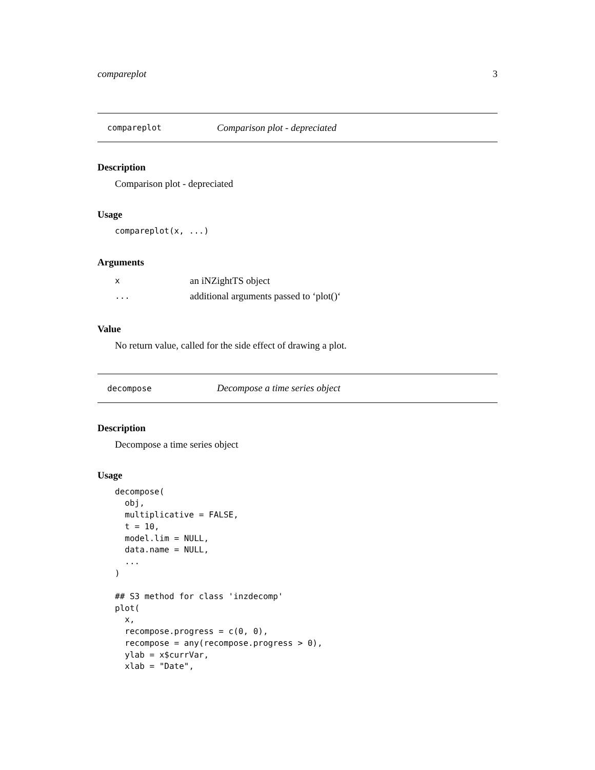compareplot 3
compareplot Comparison plot - depreciated
Description
Comparison plot - depreciated
Usage
compareplot(x, ...)
Arguments
| x | an iNZightTS object |
| ... | additional arguments passed to ‘plot()‘ |
Value
No return value, called for the side effect of drawing a plot.
decompose Decompose a time series object
Description
Decompose a time series object
Usage
decompose(
  obj,
  multiplicative = FALSE,
  t = 10,
  model.lim = NULL,
  data.name = NULL,
  ...
)

## S3 method for class 'inzdecomp'
plot(
  x,
  recompose.progress = c(0, 0),
  recompose = any(recompose.progress > 0),
  ylab = x$currVar,
  xlab = "Date",